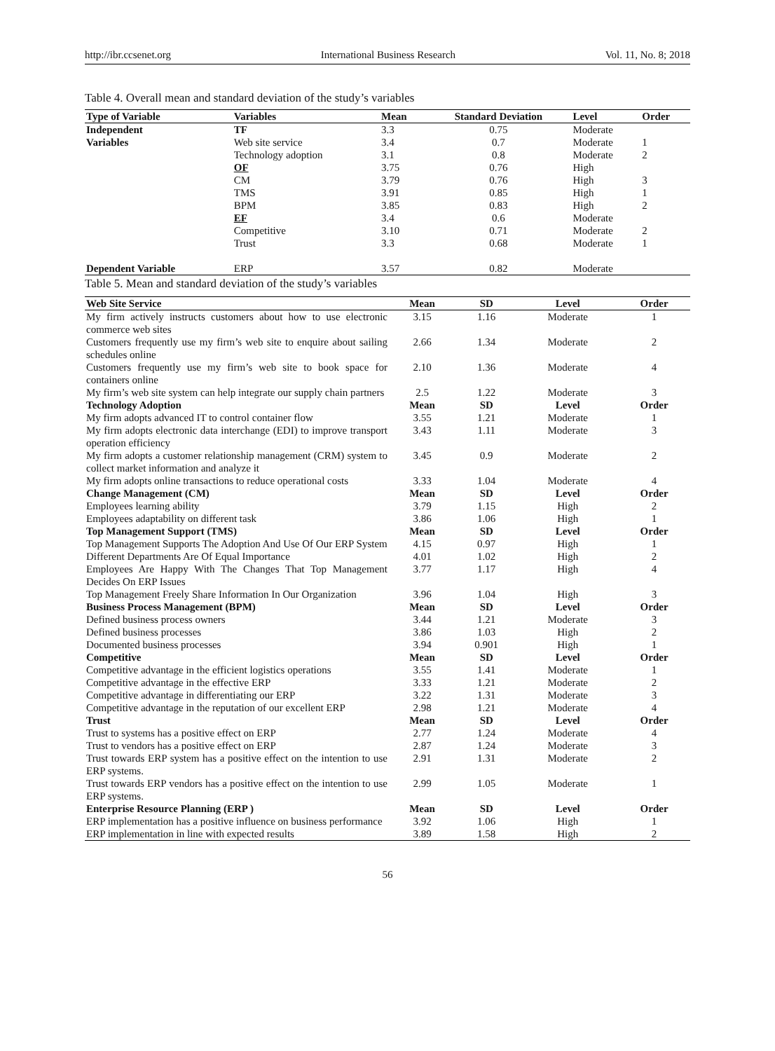http://ibr.ccsenet.org International Business Research Vol. 11, No. 8; 2018
Table 4. Overall mean and standard deviation of the study’s variables
| Type of Variable | Variables | Mean | Standard Deviation | Level | Order |
| --- | --- | --- | --- | --- | --- |
| Independent | TF | 3.3 | 0.75 | Moderate | |
| Variables | Web site service | 3.4 | 0.7 | Moderate | 1 |
| | Technology adoption | 3.1 | 0.8 | Moderate | 2 |
| | OF | 3.75 | 0.76 | High | |
| | CM | 3.79 | 0.76 | High | 3 |
| | TMS | 3.91 | 0.85 | High | 1 |
| | BPM | 3.85 | 0.83 | High | 2 |
| | EF | 3.4 | 0.6 | Moderate | |
| | Competitive | 3.10 | 0.71 | Moderate | 2 |
| | Trust | 3.3 | 0.68 | Moderate | 1 |
| Dependent Variable | ERP | 3.57 | 0.82 | Moderate | |
Table 5. Mean and standard deviation of the study’s variables
| Web Site Service | Mean | SD | Level | Order |
| --- | --- | --- | --- | --- |
| My firm actively instructs customers about how to use electronic commerce web sites | 3.15 | 1.16 | Moderate | 1 |
| Customers frequently use my firm’s web site to enquire about sailing schedules online | 2.66 | 1.34 | Moderate | 2 |
| Customers frequently use my firm’s web site to book space for containers online | 2.10 | 1.36 | Moderate | 4 |
| My firm’s web site system can help integrate our supply chain partners | 2.5 | 1.22 | Moderate | 3 |
| Technology Adoption | Mean | SD | Level | Order |
| My firm adopts advanced IT to control container flow | 3.55 | 1.21 | Moderate | 1 |
| My firm adopts electronic data interchange (EDI) to improve transport operation efficiency | 3.43 | 1.11 | Moderate | 3 |
| My firm adopts a customer relationship management (CRM) system to collect market information and analyze it | 3.45 | 0.9 | Moderate | 2 |
| My firm adopts online transactions to reduce operational costs | 3.33 | 1.04 | Moderate | 4 |
| Change Management (CM) | Mean | SD | Level | Order |
| Employees learning ability | 3.79 | 1.15 | High | 2 |
| Employees adaptability on different task | 3.86 | 1.06 | High | 1 |
| Top Management Support (TMS) | Mean | SD | Level | Order |
| Top Management Supports The Adoption And Use Of Our ERP System | 4.15 | 0.97 | High | 1 |
| Different Departments Are Of Equal Importance | 4.01 | 1.02 | High | 2 |
| Employees Are Happy With The Changes That Top Management Decides On ERP Issues | 3.77 | 1.17 | High | 4 |
| Top Management Freely Share Information In Our Organization | 3.96 | 1.04 | High | 3 |
| Business Process Management (BPM) | Mean | SD | Level | Order |
| Defined business process owners | 3.44 | 1.21 | Moderate | 3 |
| Defined business processes | 3.86 | 1.03 | High | 2 |
| Documented business processes | 3.94 | 0.901 | High | 1 |
| Competitive | Mean | SD | Level | Order |
| Competitive advantage in the efficient logistics operations | 3.55 | 1.41 | Moderate | 1 |
| Competitive advantage in the effective ERP | 3.33 | 1.21 | Moderate | 2 |
| Competitive advantage in differentiating our ERP | 3.22 | 1.31 | Moderate | 3 |
| Competitive advantage in the reputation of our excellent ERP | 2.98 | 1.21 | Moderate | 4 |
| Trust | Mean | SD | Level | Order |
| Trust to systems has a positive effect on ERP | 2.77 | 1.24 | Moderate | 4 |
| Trust to vendors has a positive effect on ERP | 2.87 | 1.24 | Moderate | 3 |
| Trust towards ERP system has a positive effect on the intention to use ERP systems. | 2.91 | 1.31 | Moderate | 2 |
| Trust towards ERP vendors has a positive effect on the intention to use ERP systems. | 2.99 | 1.05 | Moderate | 1 |
| Enterprise Resource Planning (ERP ) | Mean | SD | Level | Order |
| ERP implementation has a positive influence on business performance | 3.92 | 1.06 | High | 1 |
| ERP implementation in line with expected results | 3.89 | 1.58 | High | 2 |
56